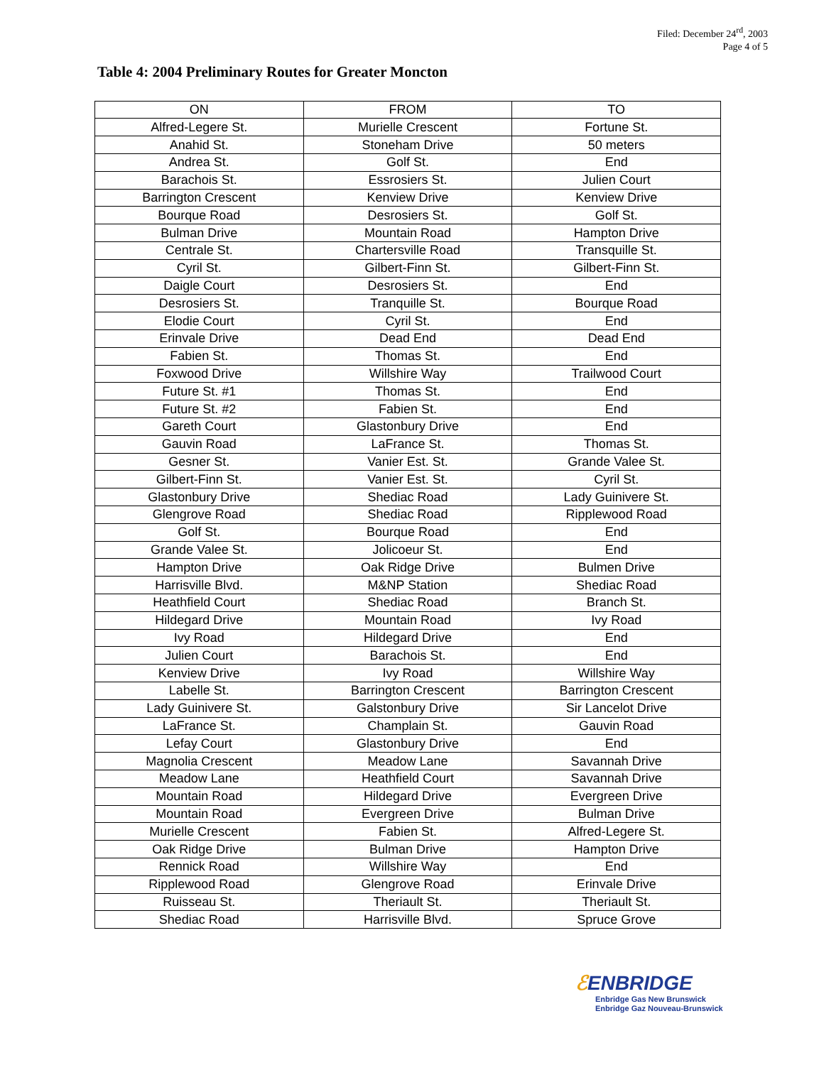Filed: December 24<sup>rd</sup>, 2003
Page 4 of 5
Table 4: 2004 Preliminary Routes for Greater Moncton
| ON | FROM | TO |
| --- | --- | --- |
| Alfred-Legere St. | Murielle Crescent | Fortune St. |
| Anahid St. | Stoneham Drive | 50 meters |
| Andrea St. | Golf St. | End |
| Barachois St. | Essrosiers St. | Julien Court |
| Barrington Crescent | Kenview Drive | Kenview Drive |
| Bourque Road | Desrosiers St. | Golf St. |
| Bulman Drive | Mountain Road | Hampton Drive |
| Centrale St. | Chartersville Road | Transquille St. |
| Cyril St. | Gilbert-Finn St. | Gilbert-Finn St. |
| Daigle Court | Desrosiers St. | End |
| Desrosiers St. | Tranquille St. | Bourque Road |
| Elodie Court | Cyril St. | End |
| Erinvale Drive | Dead End | Dead End |
| Fabien St. | Thomas St. | End |
| Foxwood Drive | Willshire Way | Trailwood Court |
| Future St. #1 | Thomas St. | End |
| Future St. #2 | Fabien St. | End |
| Gareth Court | Glastonbury Drive | End |
| Gauvin Road | LaFrance St. | Thomas St. |
| Gesner St. | Vanier Est. St. | Grande Valee St. |
| Gilbert-Finn St. | Vanier Est. St. | Cyril St. |
| Glastonbury Drive | Shediac Road | Lady Guinivere St. |
| Glengrove Road | Shediac Road | Ripplewood Road |
| Golf St. | Bourque Road | End |
| Grande Valee St. | Jolicoeur St. | End |
| Hampton Drive | Oak Ridge Drive | Bulmen Drive |
| Harrisville Blvd. | M&NP Station | Shediac Road |
| Heathfield Court | Shediac Road | Branch St. |
| Hildegard Drive | Mountain Road | Ivy Road |
| Ivy Road | Hildegard Drive | End |
| Julien Court | Barachois St. | End |
| Kenview Drive | Ivy Road | Willshire Way |
| Labelle St. | Barrington Crescent | Barrington Crescent |
| Lady Guinivere St. | Galstonbury Drive | Sir Lancelot Drive |
| LaFrance St. | Champlain St. | Gauvin Road |
| Lefay Court | Glastonbury Drive | End |
| Magnolia Crescent | Meadow Lane | Savannah Drive |
| Meadow Lane | Heathfield Court | Savannah Drive |
| Mountain Road | Hildegard Drive | Evergreen Drive |
| Mountain Road | Evergreen Drive | Bulman Drive |
| Murielle Crescent | Fabien St. | Alfred-Legere St. |
| Oak Ridge Drive | Bulman Drive | Hampton Drive |
| Rennick Road | Willshire Way | End |
| Ripplewood Road | Glengrove Road | Erinvale Drive |
| Ruisseau St. | Theriault St. | Theriault St. |
| Shediac Road | Harrisville Blvd. | Spruce Grove |
ℰENBRIDGE
Enbridge Gas New Brunswick
Enbridge Gaz Nouveau-Brunswick